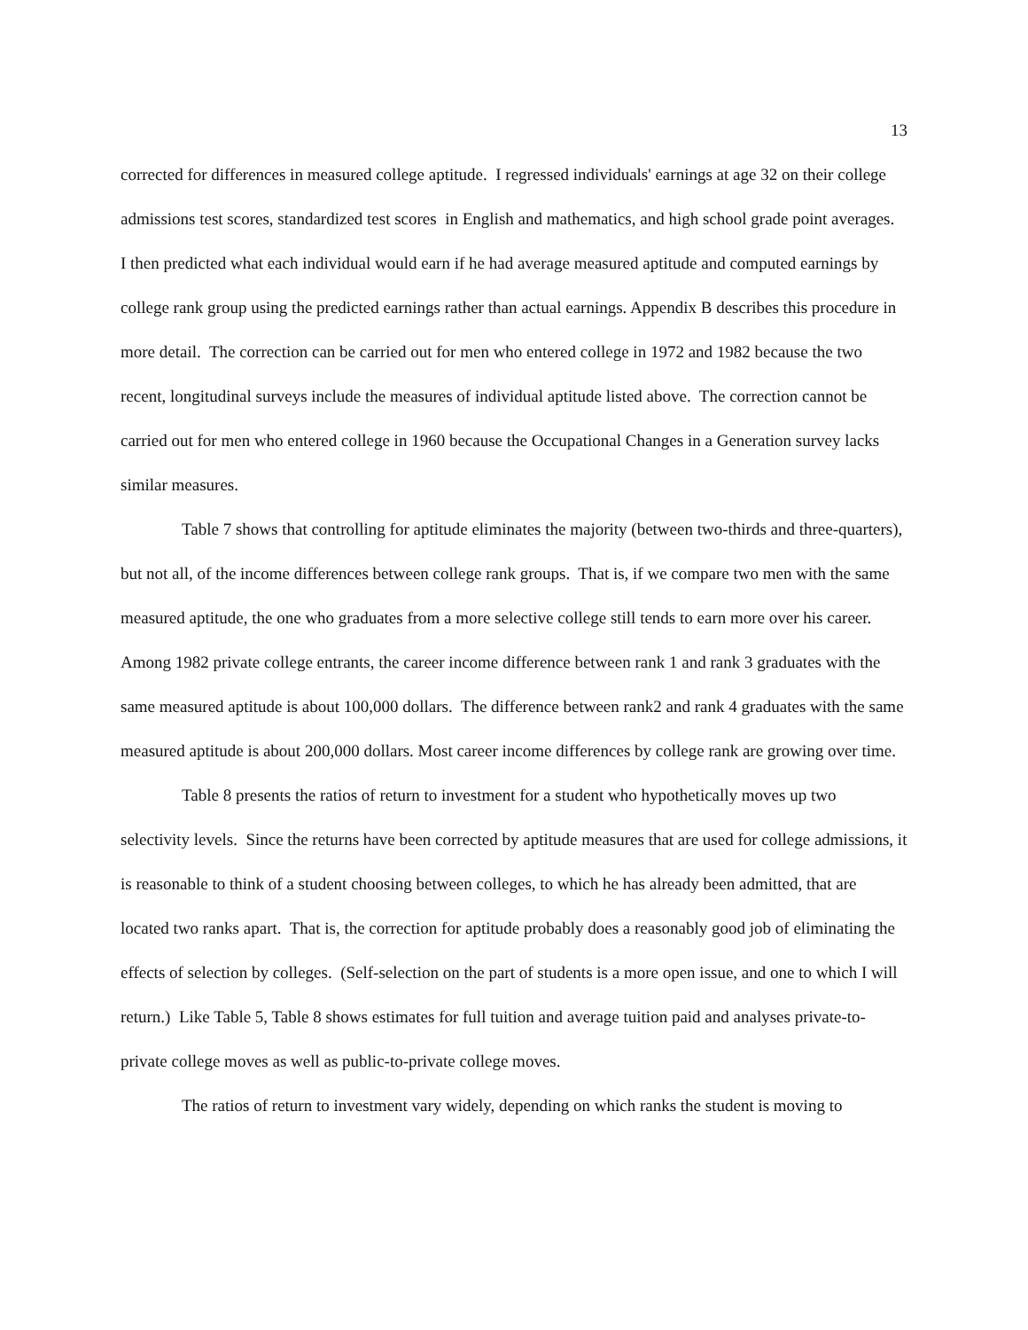13
corrected for differences in measured college aptitude. I regressed individuals' earnings at age 32 on their college admissions test scores, standardized test scores in English and mathematics, and high school grade point averages. I then predicted what each individual would earn if he had average measured aptitude and computed earnings by college rank group using the predicted earnings rather than actual earnings. Appendix B describes this procedure in more detail. The correction can be carried out for men who entered college in 1972 and 1982 because the two recent, longitudinal surveys include the measures of individual aptitude listed above. The correction cannot be carried out for men who entered college in 1960 because the Occupational Changes in a Generation survey lacks similar measures.
Table 7 shows that controlling for aptitude eliminates the majority (between two-thirds and three-quarters), but not all, of the income differences between college rank groups. That is, if we compare two men with the same measured aptitude, the one who graduates from a more selective college still tends to earn more over his career. Among 1982 private college entrants, the career income difference between rank 1 and rank 3 graduates with the same measured aptitude is about 100,000 dollars. The difference between rank2 and rank 4 graduates with the same measured aptitude is about 200,000 dollars. Most career income differences by college rank are growing over time.
Table 8 presents the ratios of return to investment for a student who hypothetically moves up two selectivity levels. Since the returns have been corrected by aptitude measures that are used for college admissions, it is reasonable to think of a student choosing between colleges, to which he has already been admitted, that are located two ranks apart. That is, the correction for aptitude probably does a reasonably good job of eliminating the effects of selection by colleges. (Self-selection on the part of students is a more open issue, and one to which I will return.) Like Table 5, Table 8 shows estimates for full tuition and average tuition paid and analyses private-to-private college moves as well as public-to-private college moves.
The ratios of return to investment vary widely, depending on which ranks the student is moving to